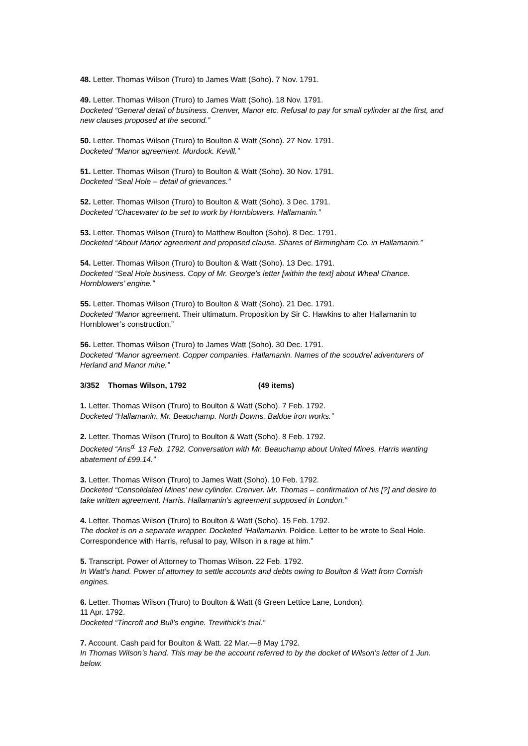48. Letter. Thomas Wilson (Truro) to James Watt (Soho). 7 Nov. 1791.
49. Letter. Thomas Wilson (Truro) to James Watt (Soho). 18 Nov. 1791.
Docketed “General detail of business. Crenver, Manor etc. Refusal to pay for small cylinder at the first, and new clauses proposed at the second.”
50. Letter. Thomas Wilson (Truro) to Boulton & Watt (Soho). 27 Nov. 1791.
Docketed “Manor agreement. Murdock. Kevill.”
51. Letter. Thomas Wilson (Truro) to Boulton & Watt (Soho). 30 Nov. 1791.
Docketed “Seal Hole – detail of grievances.”
52. Letter. Thomas Wilson (Truro) to Boulton & Watt (Soho). 3 Dec. 1791.
Docketed “Chacewater to be set to work by Hornblowers. Hallamanin.”
53. Letter. Thomas Wilson (Truro) to Matthew Boulton (Soho). 8 Dec. 1791.
Docketed “About Manor agreement and proposed clause. Shares of Birmingham Co. in Hallamanin.”
54. Letter. Thomas Wilson (Truro) to Boulton & Watt (Soho). 13 Dec. 1791.
Docketed “Seal Hole business. Copy of Mr. George’s letter [within the text] about Wheal Chance. Hornblowers’ engine.”
55. Letter. Thomas Wilson (Truro) to Boulton & Watt (Soho). 21 Dec. 1791.
Docketed “Manor agreement. Their ultimatum. Proposition by Sir C. Hawkins to alter Hallamanin to Hornblower’s construction.”
56. Letter. Thomas Wilson (Truro) to James Watt (Soho). 30 Dec. 1791.
Docketed “Manor agreement. Copper companies. Hallamanin. Names of the scoudrel adventurers of Herland and Manor mine.”
3/352 Thomas Wilson, 1792 (49 items)
1. Letter. Thomas Wilson (Truro) to Boulton & Watt (Soho). 7 Feb. 1792.
Docketed “Hallamanin. Mr. Beauchamp. North Downs. Baldue iron works.”
2. Letter. Thomas Wilson (Truro) to Boulton & Watt (Soho). 8 Feb. 1792.
Docketed “Ans<sup>d.</sup> 13 Feb. 1792. Conversation with Mr. Beauchamp about United Mines. Harris wanting abatement of £99.14.”
3. Letter. Thomas Wilson (Truro) to James Watt (Soho). 10 Feb. 1792.
Docketed “Consolidated Mines’ new cylinder. Crenver. Mr. Thomas – confirmation of his [?] and desire to take written agreement. Harris. Hallamanin’s agreement supposed in London.”
4. Letter. Thomas Wilson (Truro) to Boulton & Watt (Soho). 15 Feb. 1792.
The docket is on a separate wrapper. Docketed “Hallamanin. Poldice. Letter to be wrote to Seal Hole. Correspondence with Harris, refusal to pay, Wilson in a rage at him.”
5. Transcript. Power of Attorney to Thomas Wilson. 22 Feb. 1792.
In Watt’s hand. Power of attorney to settle accounts and debts owing to Boulton & Watt from Cornish engines.
6. Letter. Thomas Wilson (Truro) to Boulton & Watt (6 Green Lettice Lane, London).
11 Apr. 1792.
Docketed “Tincroft and Bull’s engine. Trevithick’s trial.”
7. Account. Cash paid for Boulton & Watt. 22 Mar.—8 May 1792.
In Thomas Wilson’s hand. This may be the account referred to by the docket of Wilson’s letter of 1 Jun. below.